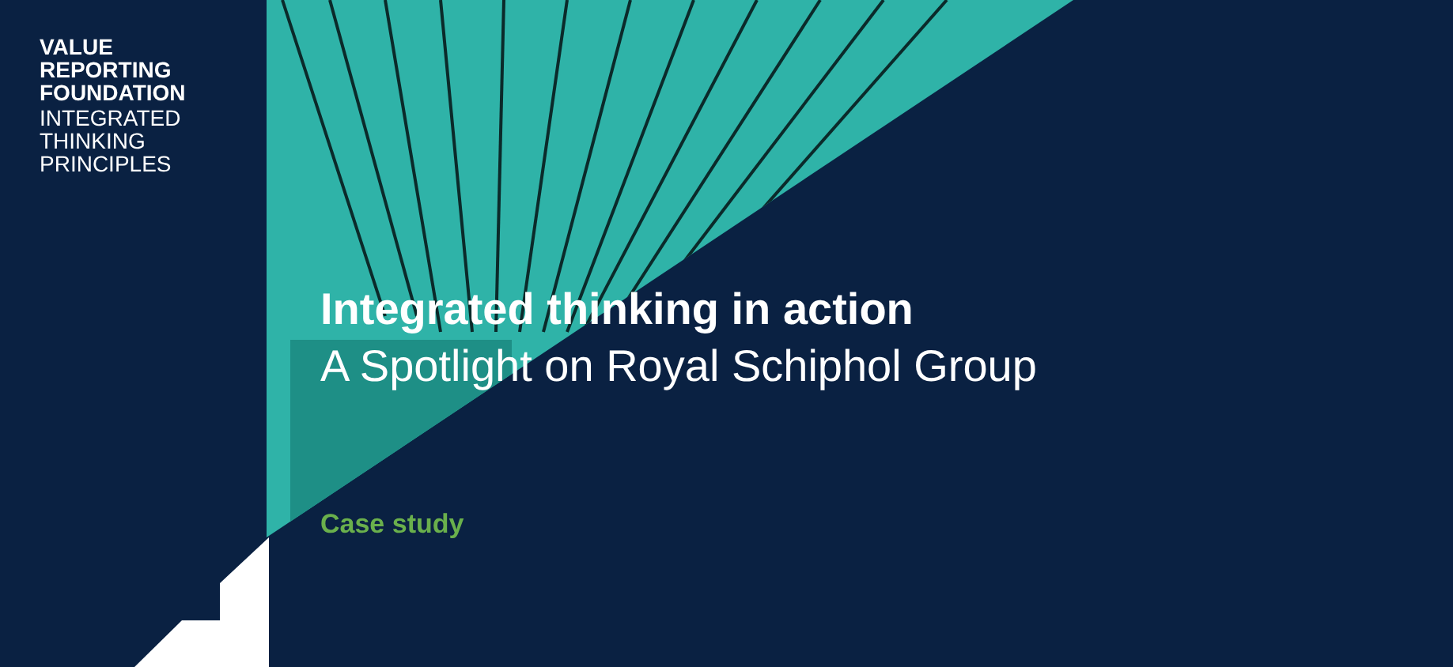VALUE
REPORTING
FOUNDATION
INTEGRATED
THINKING
PRINCIPLES
Integrated thinking in action
A Spotlight on Royal Schiphol Group
Case study